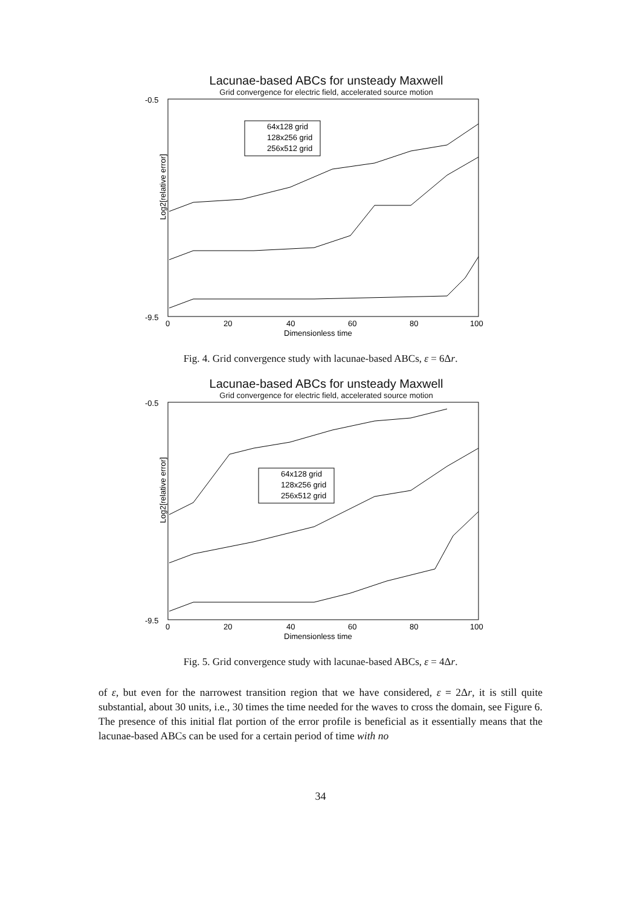Lacunae-based ABCs for unsteady Maxwell
Grid convergence for electric field, accelerated source motion
-0.5
-9.5
Log2[relative error]
0
20
40
60
80
100
Dimensionless time
64x128 grid
128x256 grid
256x512 grid
Fig. 4. Grid convergence study with lacunae-based ABCs, ε = 6Δr.
Lacunae-based ABCs for unsteady Maxwell
Grid convergence for electric field, accelerated source motion
-0.5
-9.5
Log2[relative error]
0
20
40
60
80
100
Dimensionless time
64x128 grid
128x256 grid
256x512 grid
Fig. 5. Grid convergence study with lacunae-based ABCs, ε = 4Δr.
of ε, but even for the narrowest transition region that we have considered, ε = 2Δr, it is still quite substantial, about 30 units, i.e., 30 times the time needed for the waves to cross the domain, see Figure 6. The presence of this initial flat portion of the error profile is beneficial as it essentially means that the lacunae-based ABCs can be used for a certain period of time with no
34